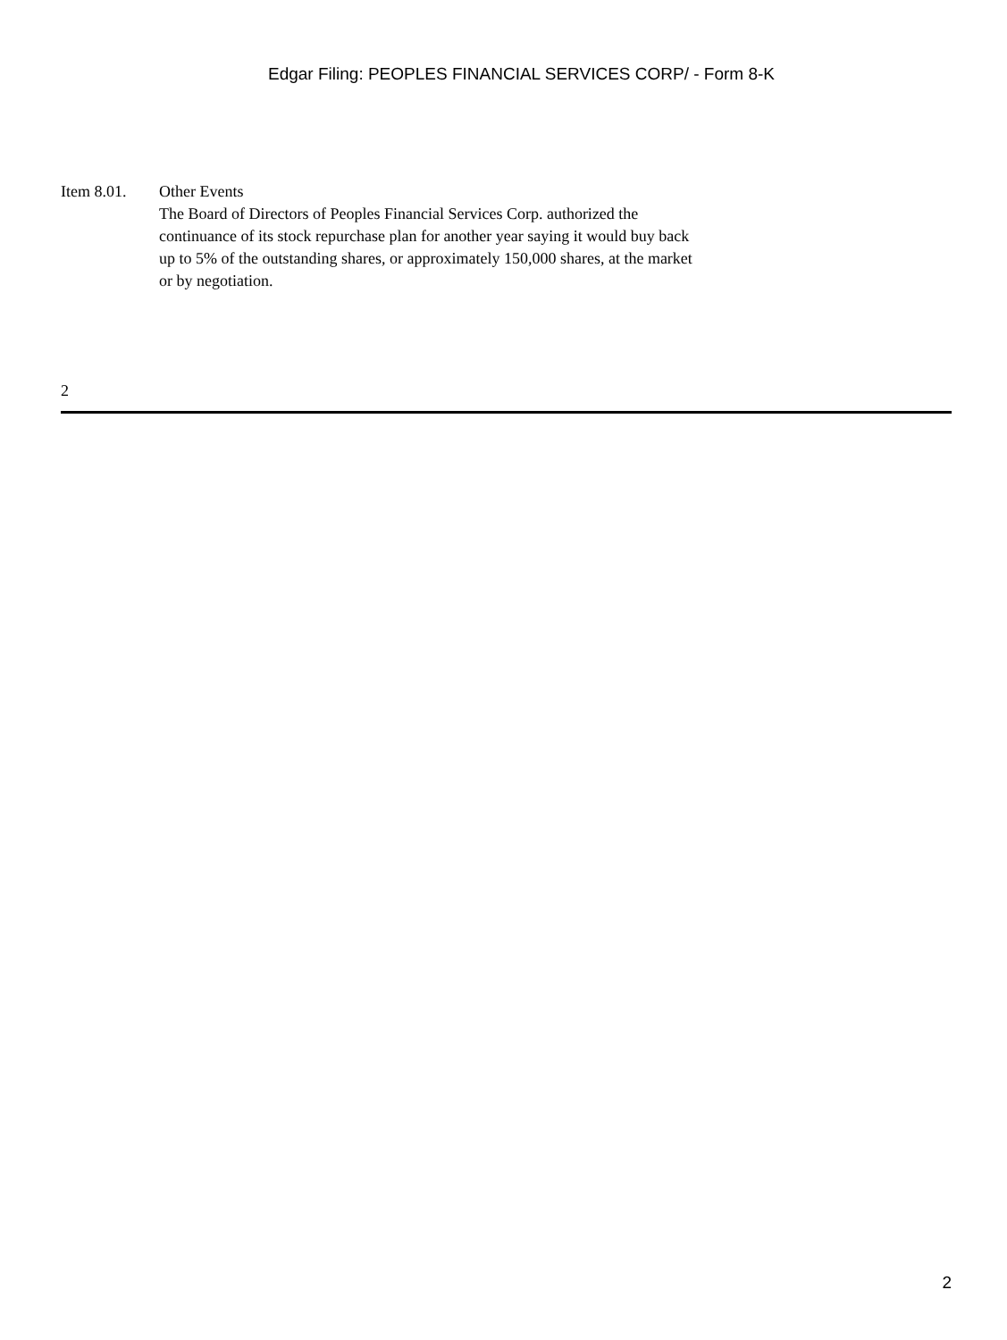Edgar Filing: PEOPLES FINANCIAL SERVICES CORP/ - Form 8-K
Item 8.01. Other Events
The Board of Directors of Peoples Financial Services Corp. authorized the continuance of its stock repurchase plan for another year saying it would buy back up to 5% of the outstanding shares, or approximately 150,000 shares, at the market or by negotiation.
2
2